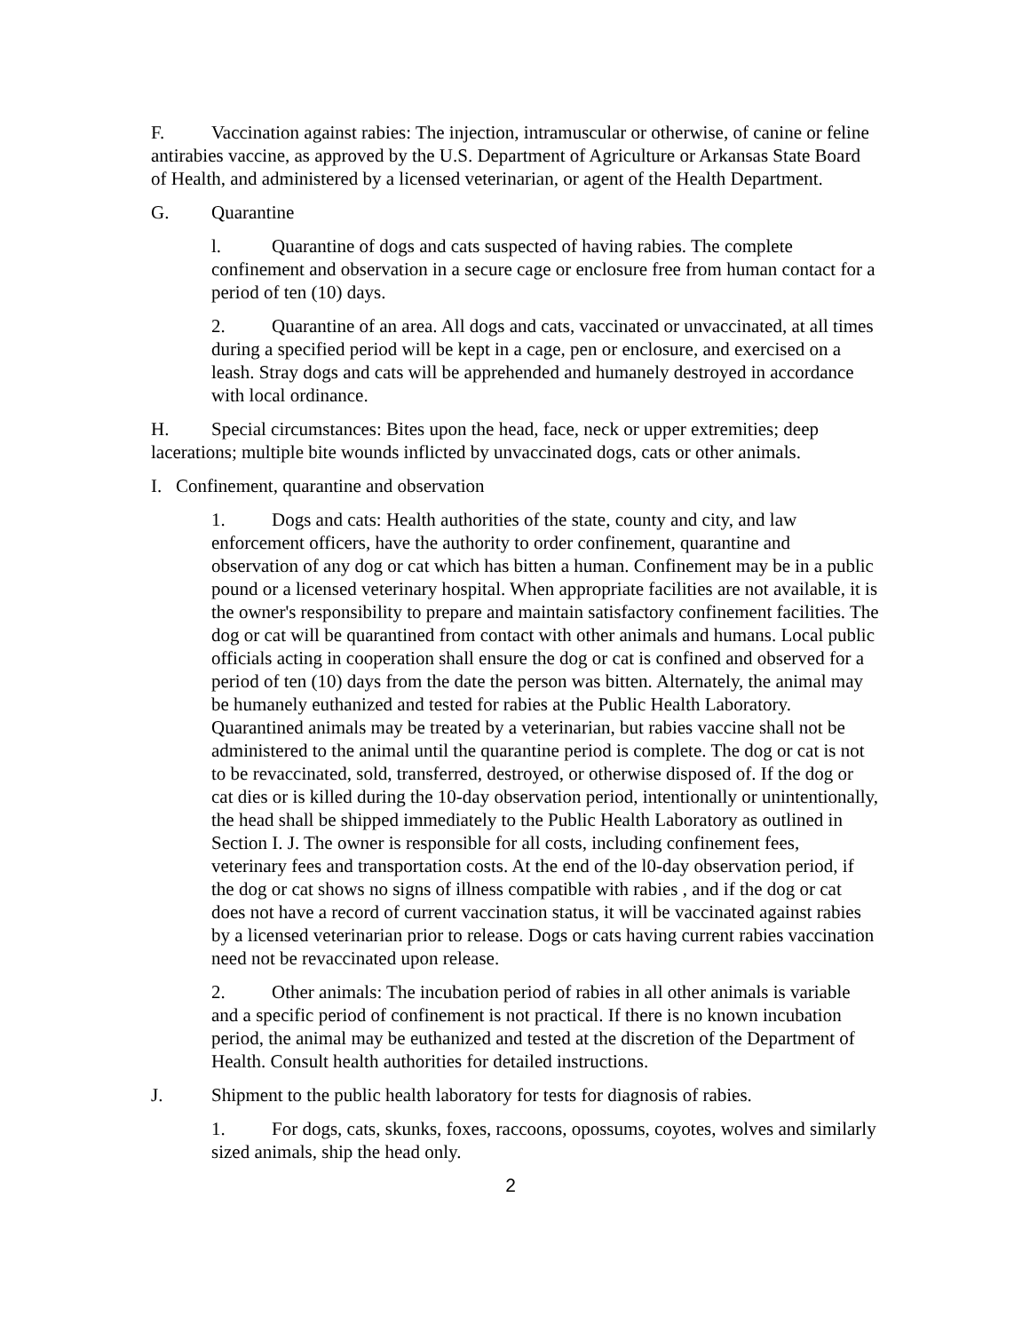F. Vaccination against rabies: The injection, intramuscular or otherwise, of canine or feline antirabies vaccine, as approved by the U.S. Department of Agriculture or Arkansas State Board of Health, and administered by a licensed veterinarian, or agent of the Health Department.
G. Quarantine
l. Quarantine of dogs and cats suspected of having rabies. The complete confinement and observation in a secure cage or enclosure free from human contact for a period of ten (10) days.
2. Quarantine of an area. All dogs and cats, vaccinated or unvaccinated, at all times during a specified period will be kept in a cage, pen or enclosure, and exercised on a leash. Stray dogs and cats will be apprehended and humanely destroyed in accordance with local ordinance.
H. Special circumstances: Bites upon the head, face, neck or upper extremities; deep lacerations; multiple bite wounds inflicted by unvaccinated dogs, cats or other animals.
I. Confinement, quarantine and observation
1. Dogs and cats: Health authorities of the state, county and city, and law enforcement officers, have the authority to order confinement, quarantine and observation of any dog or cat which has bitten a human. Confinement may be in a public pound or a licensed veterinary hospital. When appropriate facilities are not available, it is the owner's responsibility to prepare and maintain satisfactory confinement facilities. The dog or cat will be quarantined from contact with other animals and humans. Local public officials acting in cooperation shall ensure the dog or cat is confined and observed for a period of ten (10) days from the date the person was bitten. Alternately, the animal may be humanely euthanized and tested for rabies at the Public Health Laboratory. Quarantined animals may be treated by a veterinarian, but rabies vaccine shall not be administered to the animal until the quarantine period is complete. The dog or cat is not to be revaccinated, sold, transferred, destroyed, or otherwise disposed of. If the dog or cat dies or is killed during the 10-day observation period, intentionally or unintentionally, the head shall be shipped immediately to the Public Health Laboratory as outlined in Section I. J. The owner is responsible for all costs, including confinement fees, veterinary fees and transportation costs. At the end of the l0-day observation period, if the dog or cat shows no signs of illness compatible with rabies , and if the dog or cat does not have a record of current vaccination status, it will be vaccinated against rabies by a licensed veterinarian prior to release. Dogs or cats having current rabies vaccination need not be revaccinated upon release.
2. Other animals: The incubation period of rabies in all other animals is variable and a specific period of confinement is not practical. If there is no known incubation period, the animal may be euthanized and tested at the discretion of the Department of Health. Consult health authorities for detailed instructions.
J. Shipment to the public health laboratory for tests for diagnosis of rabies.
1. For dogs, cats, skunks, foxes, raccoons, opossums, coyotes, wolves and similarly sized animals, ship the head only.
2